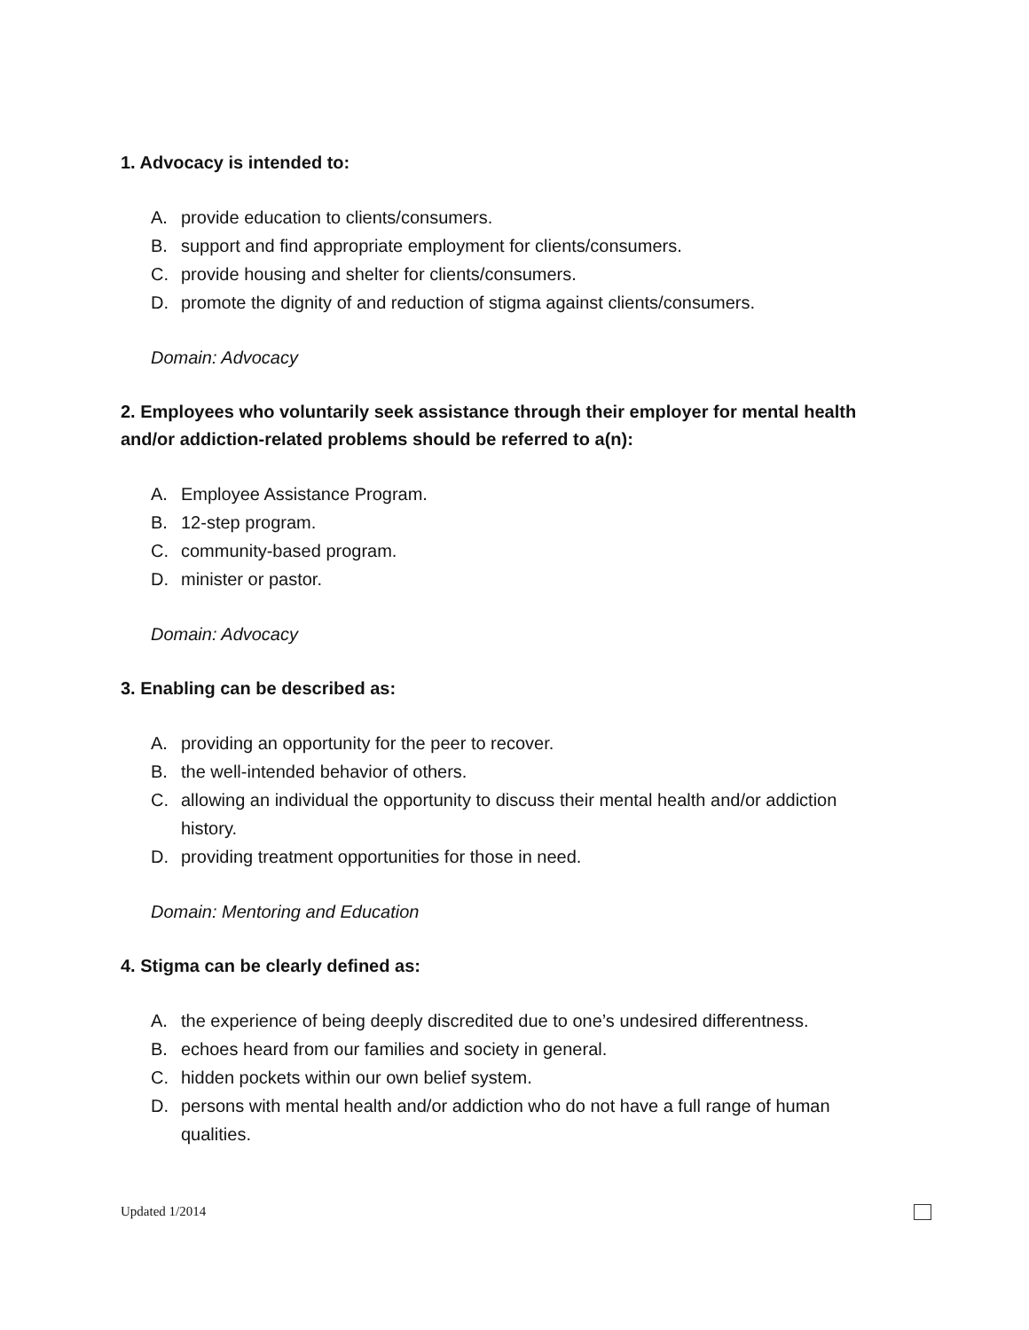1. Advocacy is intended to:
A. provide education to clients/consumers.
B. support and find appropriate employment for clients/consumers.
C. provide housing and shelter for clients/consumers.
D. promote the dignity of and reduction of stigma against clients/consumers.
Domain: Advocacy
2. Employees who voluntarily seek assistance through their employer for mental health and/or addiction-related problems should be referred to a(n):
A. Employee Assistance Program.
B. 12-step program.
C. community-based program.
D. minister or pastor.
Domain: Advocacy
3. Enabling can be described as:
A. providing an opportunity for the peer to recover.
B. the well-intended behavior of others.
C. allowing an individual the opportunity to discuss their mental health and/or addiction history.
D. providing treatment opportunities for those in need.
Domain: Mentoring and Education
4. Stigma can be clearly defined as:
A. the experience of being deeply discredited due to one’s undesired differentness.
B. echoes heard from our families and society in general.
C. hidden pockets within our own belief system.
D. persons with mental health and/or addiction who do not have a full range of human qualities.
Updated 1/2014